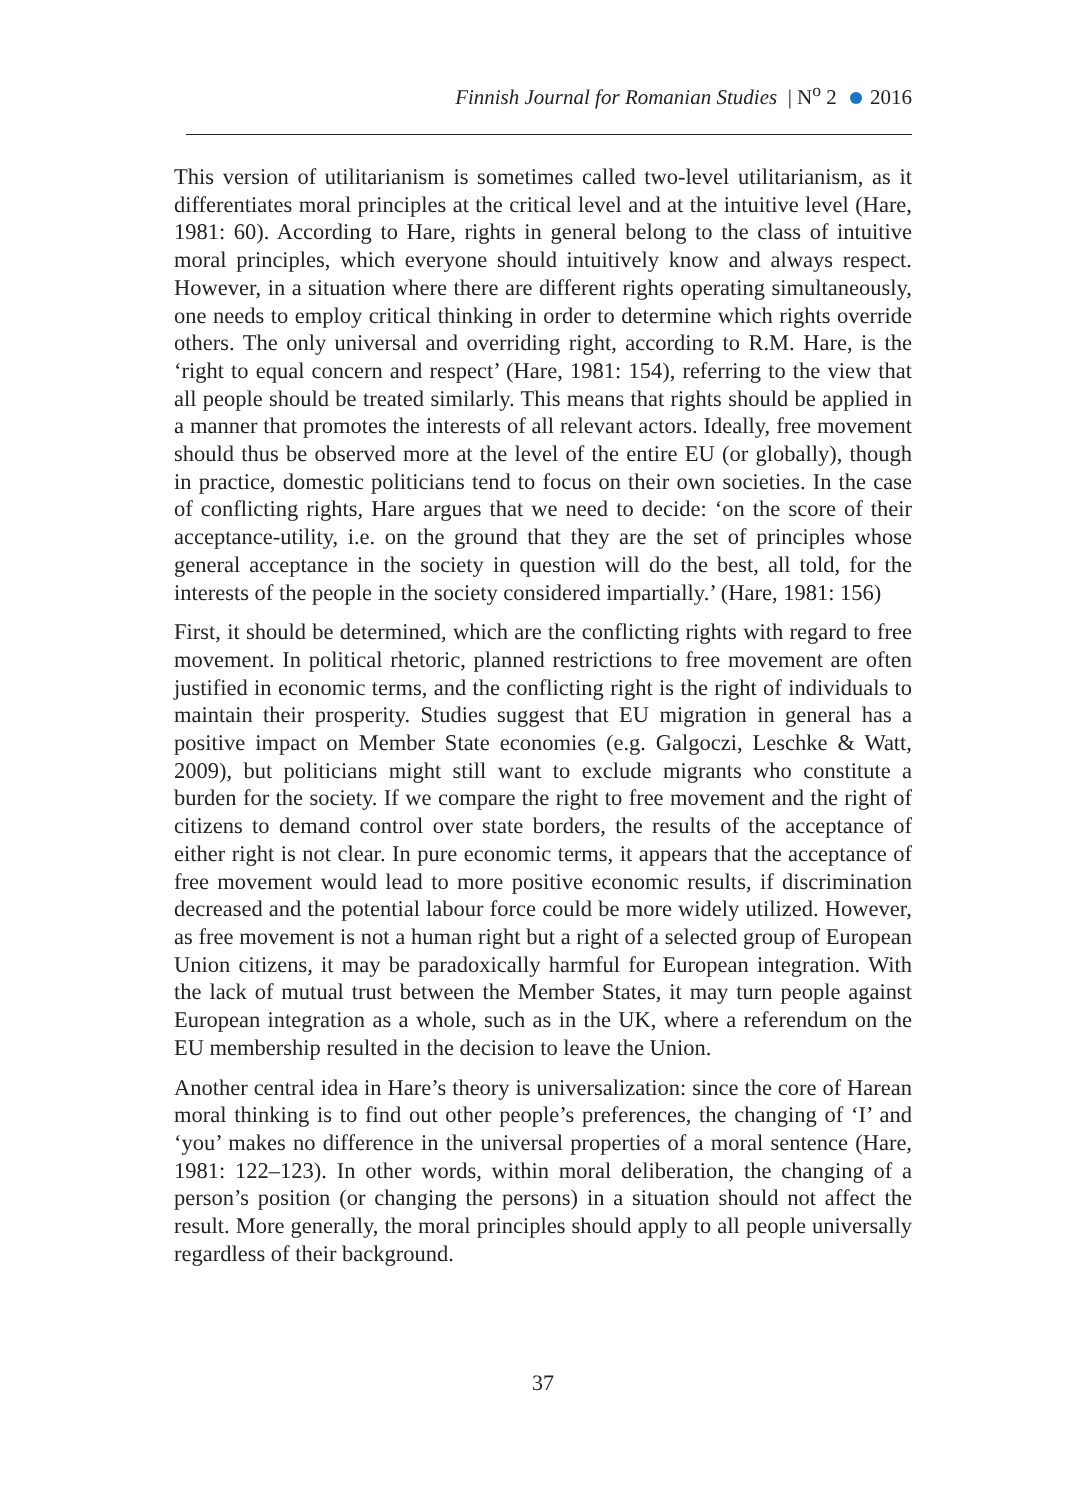Finnish Journal for Romanian Studies | N<sup>o</sup> 2 2016
This version of utilitarianism is sometimes called two-level utilitarianism, as it differentiates moral principles at the critical level and at the intuitive level (Hare, 1981: 60). According to Hare, rights in general belong to the class of intuitive moral principles, which everyone should intuitively know and always respect. However, in a situation where there are different rights operating simultaneously, one needs to employ critical thinking in order to determine which rights override others. The only universal and overriding right, according to R.M. Hare, is the ‘right to equal concern and respect’ (Hare, 1981: 154), referring to the view that all people should be treated similarly. This means that rights should be applied in a manner that promotes the interests of all relevant actors. Ideally, free movement should thus be observed more at the level of the entire EU (or globally), though in practice, domestic politicians tend to focus on their own societies. In the case of conflicting rights, Hare argues that we need to decide: ‘on the score of their acceptance-utility, i.e. on the ground that they are the set of principles whose general acceptance in the society in question will do the best, all told, for the interests of the people in the society considered impartially.’ (Hare, 1981: 156)
First, it should be determined, which are the conflicting rights with regard to free movement. In political rhetoric, planned restrictions to free movement are often justified in economic terms, and the conflicting right is the right of individuals to maintain their prosperity. Studies suggest that EU migration in general has a positive impact on Member State economies (e.g. Galgoczi, Leschke & Watt, 2009), but politicians might still want to exclude migrants who constitute a burden for the society. If we compare the right to free movement and the right of citizens to demand control over state borders, the results of the acceptance of either right is not clear. In pure economic terms, it appears that the acceptance of free movement would lead to more positive economic results, if discrimination decreased and the potential labour force could be more widely utilized. However, as free movement is not a human right but a right of a selected group of European Union citizens, it may be paradoxically harmful for European integration. With the lack of mutual trust between the Member States, it may turn people against European integration as a whole, such as in the UK, where a referendum on the EU membership resulted in the decision to leave the Union.
Another central idea in Hare’s theory is universalization: since the core of Harean moral thinking is to find out other people’s preferences, the changing of ‘I’ and ‘you’ makes no difference in the universal properties of a moral sentence (Hare, 1981: 122–123). In other words, within moral deliberation, the changing of a person’s position (or changing the persons) in a situation should not affect the result. More generally, the moral principles should apply to all people universally regardless of their background.
37